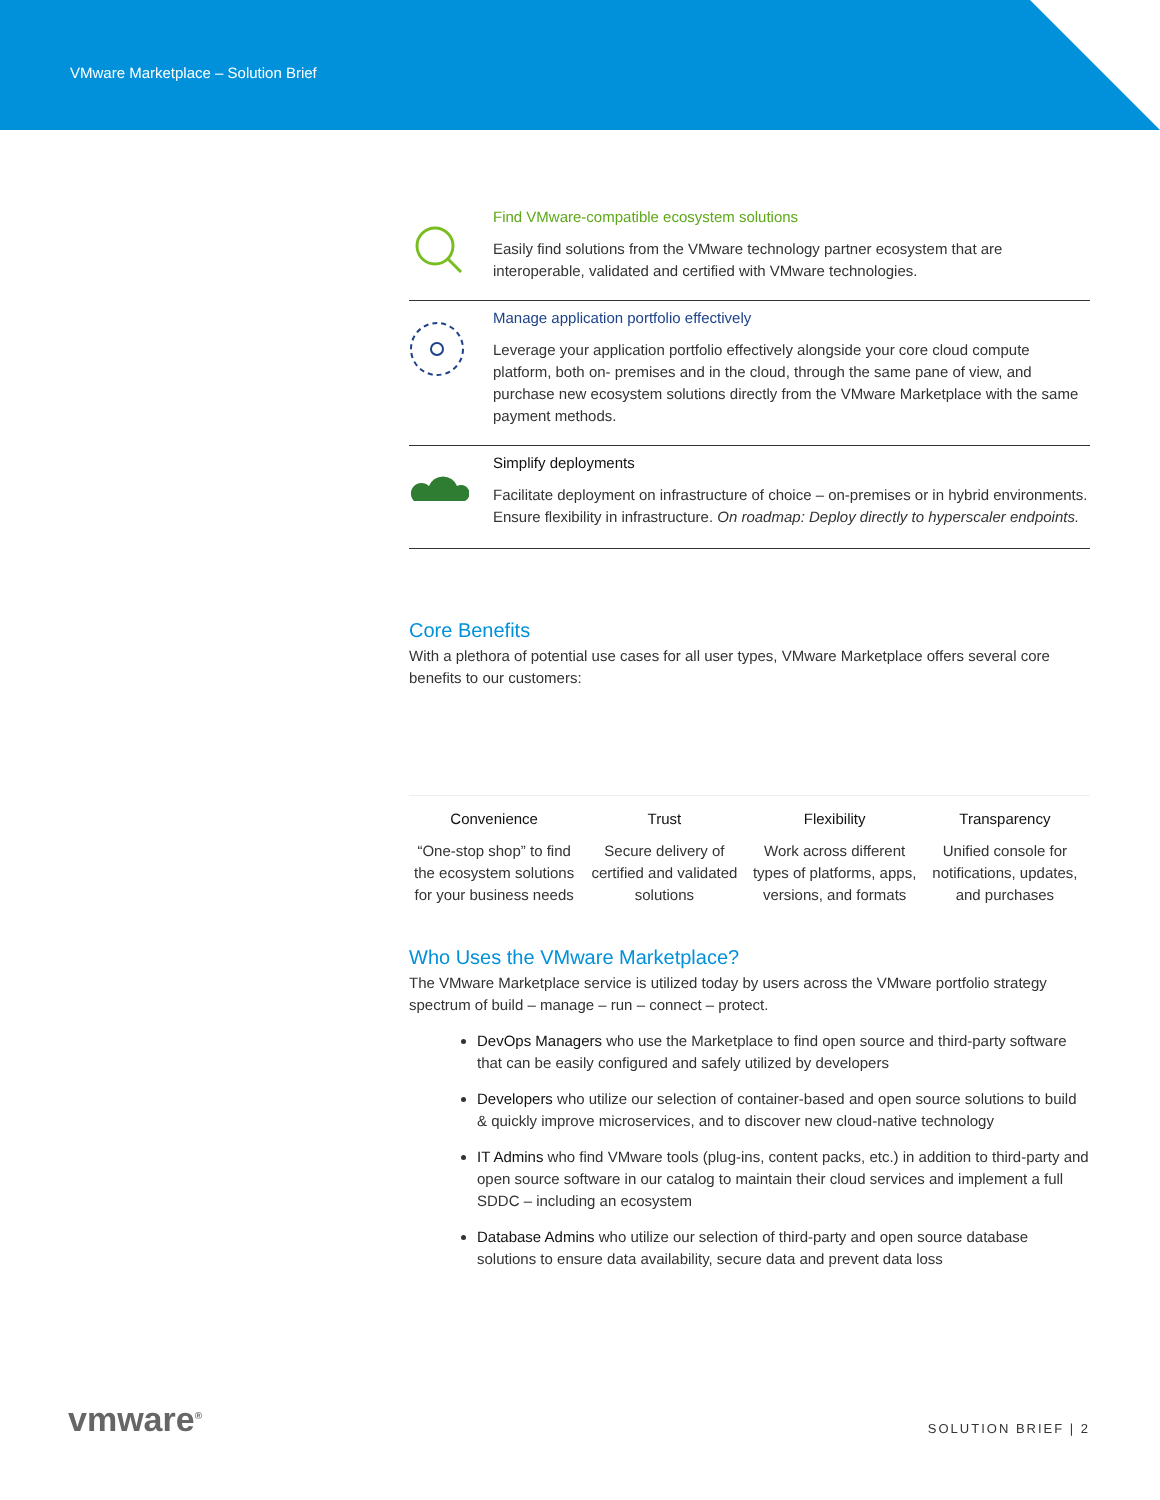VMware Marketplace – Solution Brief
Find VMware-compatible ecosystem solutions
Easily find solutions from the VMware technology partner ecosystem that are interoperable, validated and certified with VMware technologies.
Manage application portfolio effectively
Leverage your application portfolio effectively alongside your core cloud compute platform, both on- premises and in the cloud, through the same pane of view, and purchase new ecosystem solutions directly from the VMware Marketplace with the same payment methods.
Simplify deployments
Facilitate deployment on infrastructure of choice – on-premises or in hybrid environments. Ensure flexibility in infrastructure. On roadmap: Deploy directly to hyperscaler endpoints.
Core Benefits
With a plethora of potential use cases for all user types, VMware Marketplace offers several core benefits to our customers:
Convenience
“One-stop shop” to find the ecosystem solutions for your business needs
Trust
Secure delivery of certified and validated solutions
Flexibility
Work across different types of platforms, apps, versions, and formats
Transparency
Unified console for notifications, updates, and purchases
Who Uses the VMware Marketplace?
The VMware Marketplace service is utilized today by users across the VMware portfolio strategy spectrum of build – manage – run – connect – protect.
DevOps Managers who use the Marketplace to find open source and third-party software that can be easily configured and safely utilized by developers
Developers who utilize our selection of container-based and open source solutions to build & quickly improve microservices, and to discover new cloud-native technology
IT Admins who find VMware tools (plug-ins, content packs, etc.) in addition to third-party and open source software in our catalog to maintain their cloud services and implement a full SDDC – including an ecosystem
Database Admins who utilize our selection of third-party and open source database solutions to ensure data availability, secure data and prevent data loss
vmware<sup>®</sup> SOLUTION BRIEF | 2